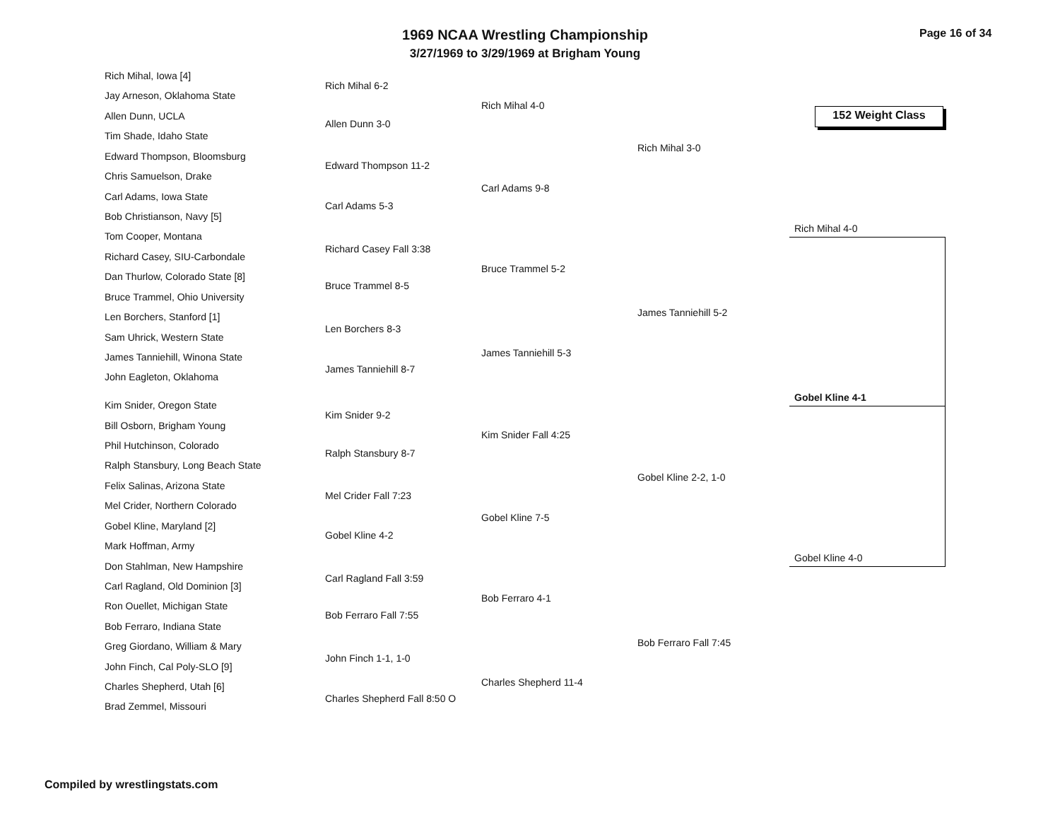1969 NCAA Wrestling Championship
3/27/1969 to 3/29/1969 at Brigham Young
Page 16 of 34
152 Weight Class
Rich Mihal, Iowa [4]
Jay Arneson, Oklahoma State
Allen Dunn, UCLA
Tim Shade, Idaho State
Edward Thompson, Bloomsburg
Chris Samuelson, Drake
Carl Adams, Iowa State
Bob Christianson, Navy [5]
Tom Cooper, Montana
Richard Casey, SIU-Carbondale
Dan Thurlow, Colorado State [8]
Bruce Trammel, Ohio University
Len Borchers, Stanford [1]
Sam Uhrick, Western State
James Tanniehill, Winona State
John Eagleton, Oklahoma
Kim Snider, Oregon State
Bill Osborn, Brigham Young
Phil Hutchinson, Colorado
Ralph Stansbury, Long Beach State
Felix Salinas, Arizona State
Mel Crider, Northern Colorado
Gobel Kline, Maryland [2]
Mark Hoffman, Army
Don Stahlman, New Hampshire
Carl Ragland, Old Dominion [3]
Ron Ouellet, Michigan State
Bob Ferraro, Indiana State
Greg Giordano, William & Mary
John Finch, Cal Poly-SLO [9]
Charles Shepherd, Utah [6]
Brad Zemmel, Missouri
Rich Mihal 6-2
Allen Dunn 3-0
Edward Thompson 11-2
Carl Adams 5-3
Richard Casey Fall 3:38
Bruce Trammel 8-5
Len Borchers 8-3
James Tanniehill 8-7
Kim Snider 9-2
Ralph Stansbury 8-7
Mel Crider Fall 7:23
Gobel Kline 4-2
Carl Ragland Fall 3:59
Bob Ferraro Fall 7:55
John Finch 1-1, 1-0
Charles Shepherd Fall 8:50 O
Rich Mihal 4-0
Carl Adams 9-8
Bruce Trammel 5-2
James Tanniehill 5-3
Kim Snider Fall 4:25
Gobel Kline 7-5
Bob Ferraro 4-1
Charles Shepherd 11-4
Rich Mihal 3-0
James Tanniehill 5-2
Gobel Kline 2-2, 1-0
Bob Ferraro Fall 7:45
Rich Mihal 4-0
Gobel Kline 4-1
Gobel Kline 4-0
Compiled by wrestlingstats.com